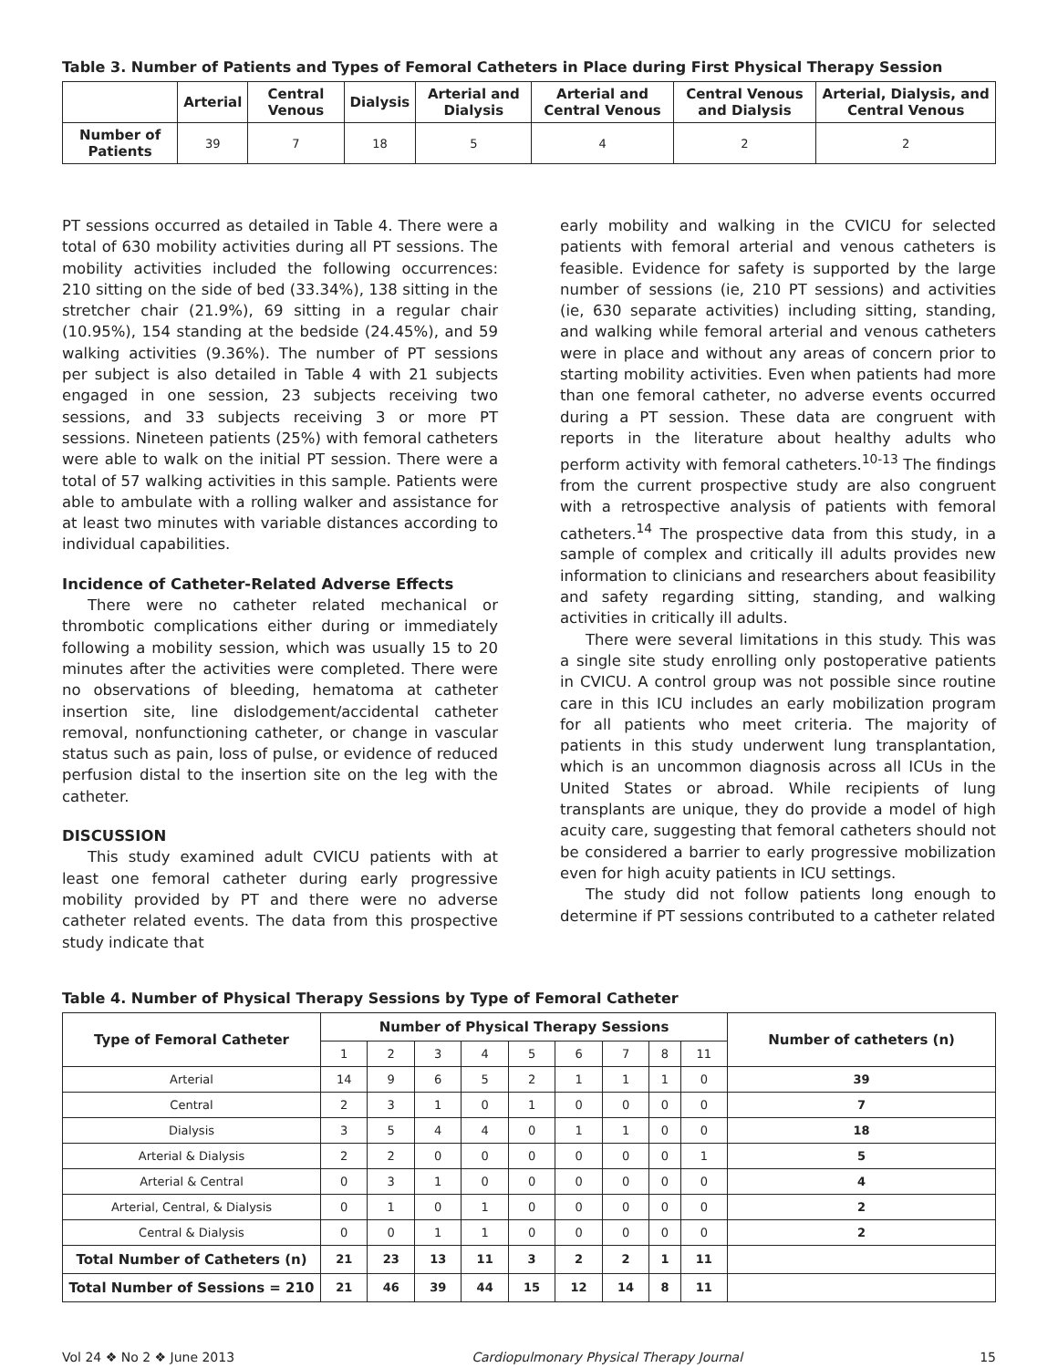Table 3. Number of Patients and Types of Femoral Catheters in Place during First Physical Therapy Session
| | Arterial | Central Venous | Dialysis | Arterial and Dialysis | Arterial and Central Venous | Central Venous and Dialysis | Arterial, Dialysis, and Central Venous |
| --- | --- | --- | --- | --- | --- | --- | --- |
| Number of Patients | 39 | 7 | 18 | 5 | 4 | 2 | 2 |
PT sessions occurred as detailed in Table 4. There were a total of 630 mobility activities during all PT sessions. The mobility activities included the following occurrences: 210 sitting on the side of bed (33.34%), 138 sitting in the stretcher chair (21.9%), 69 sitting in a regular chair (10.95%), 154 standing at the bedside (24.45%), and 59 walking activities (9.36%). The number of PT sessions per subject is also detailed in Table 4 with 21 subjects engaged in one session, 23 subjects receiving two sessions, and 33 subjects receiving 3 or more PT sessions. Nineteen patients (25%) with femoral catheters were able to walk on the initial PT session. There were a total of 57 walking activities in this sample. Patients were able to ambulate with a rolling walker and assistance for at least two minutes with variable distances according to individual capabilities.
Incidence of Catheter-Related Adverse Effects
There were no catheter related mechanical or thrombotic complications either during or immediately following a mobility session, which was usually 15 to 20 minutes after the activities were completed. There were no observations of bleeding, hematoma at catheter insertion site, line dislodgement/accidental catheter removal, nonfunctioning catheter, or change in vascular status such as pain, loss of pulse, or evidence of reduced perfusion distal to the insertion site on the leg with the catheter.
DISCUSSION
This study examined adult CVICU patients with at least one femoral catheter during early progressive mobility provided by PT and there were no adverse catheter related events. The data from this prospective study indicate that
early mobility and walking in the CVICU for selected patients with femoral arterial and venous catheters is feasible. Evidence for safety is supported by the large number of sessions (ie, 210 PT sessions) and activities (ie, 630 separate activities) including sitting, standing, and walking while femoral arterial and venous catheters were in place and without any areas of concern prior to starting mobility activities. Even when patients had more than one femoral catheter, no adverse events occurred during a PT session. These data are congruent with reports in the literature about healthy adults who perform activity with femoral catheters.<sup>10-13</sup> The findings from the current prospective study are also congruent with a retrospective analysis of patients with femoral catheters.<sup>14</sup> The prospective data from this study, in a sample of complex and critically ill adults provides new information to clinicians and researchers about feasibility and safety regarding sitting, standing, and walking activities in critically ill adults.
There were several limitations in this study. This was a single site study enrolling only postoperative patients in CVICU. A control group was not possible since routine care in this ICU includes an early mobilization program for all patients who meet criteria. The majority of patients in this study underwent lung transplantation, which is an uncommon diagnosis across all ICUs in the United States or abroad. While recipients of lung transplants are unique, they do provide a model of high acuity care, suggesting that femoral catheters should not be considered a barrier to early progressive mobilization even for high acuity patients in ICU settings.
The study did not follow patients long enough to determine if PT sessions contributed to a catheter related
Table 4. Number of Physical Therapy Sessions by Type of Femoral Catheter
| Type of Femoral Catheter | Number of Physical Therapy Sessions | | | | | | | | | Number of catheters (n) |
| --- | --- | --- | --- | --- | --- | --- | --- | --- | --- | --- |
| | 1 | 2 | 3 | 4 | 5 | 6 | 7 | 8 | 11 | |
| Arterial | 14 | 9 | 6 | 5 | 2 | 1 | 1 | 1 | 0 | 39 |
| Central | 2 | 3 | 1 | 0 | 1 | 0 | 0 | 0 | 0 | 7 |
| Dialysis | 3 | 5 | 4 | 4 | 0 | 1 | 1 | 0 | 0 | 18 |
| Arterial & Dialysis | 2 | 2 | 0 | 0 | 0 | 0 | 0 | 0 | 1 | 5 |
| Arterial & Central | 0 | 3 | 1 | 0 | 0 | 0 | 0 | 0 | 0 | 4 |
| Arterial, Central, & Dialysis | 0 | 1 | 0 | 1 | 0 | 0 | 0 | 0 | 0 | 2 |
| Central & Dialysis | 0 | 0 | 1 | 1 | 0 | 0 | 0 | 0 | 0 | 2 |
| Total Number of Catheters (n) | 21 | 23 | 13 | 11 | 3 | 2 | 2 | 1 | 11 | |
| Total Number of Sessions = 210 | 21 | 46 | 39 | 44 | 15 | 12 | 14 | 8 | 11 | |
Vol 24 ❖ No 2 ❖ June 2013 Cardiopulmonary Physical Therapy Journal 15